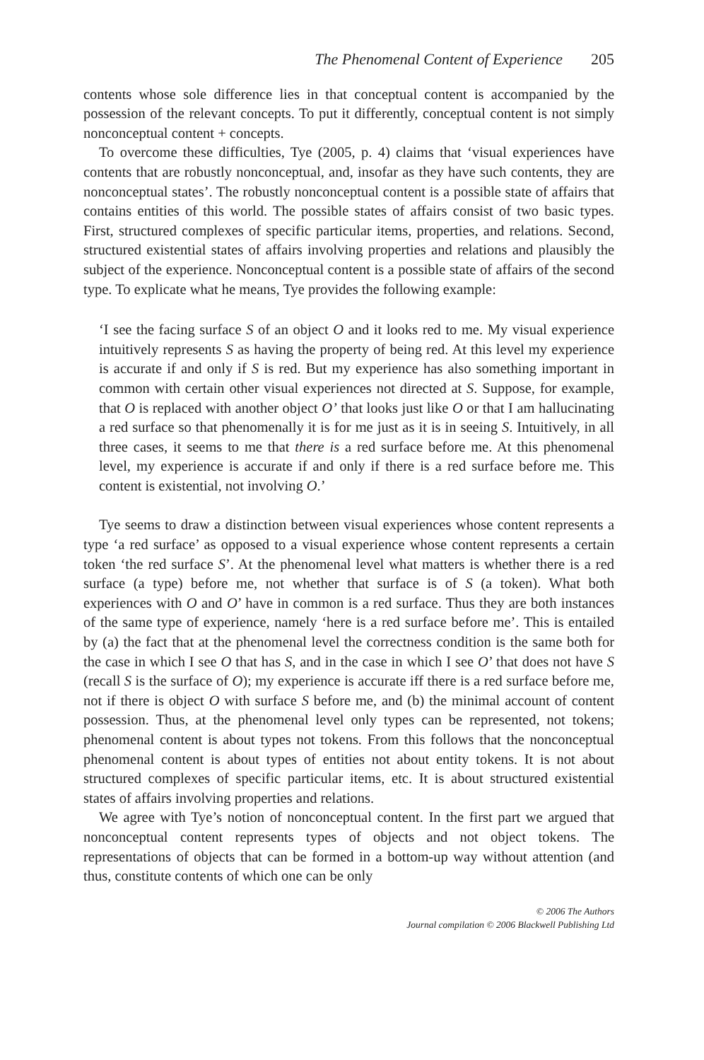The Phenomenal Content of Experience 205
contents whose sole difference lies in that conceptual content is accompanied by the possession of the relevant concepts. To put it differently, conceptual content is not simply nonconceptual content + concepts.
To overcome these difficulties, Tye (2005, p. 4) claims that ‘visual experiences have contents that are robustly nonconceptual, and, insofar as they have such contents, they are nonconceptual states’. The robustly nonconceptual content is a possible state of affairs that contains entities of this world. The possible states of affairs consist of two basic types. First, structured complexes of specific particular items, properties, and relations. Second, structured existential states of affairs involving properties and relations and plausibly the subject of the experience. Nonconceptual content is a possible state of affairs of the second type. To explicate what he means, Tye provides the following example:
‘I see the facing surface S of an object O and it looks red to me. My visual experience intuitively represents S as having the property of being red. At this level my experience is accurate if and only if S is red. But my experience has also something important in common with certain other visual experiences not directed at S. Suppose, for example, that O is replaced with another object O’ that looks just like O or that I am hallucinating a red surface so that phenomenally it is for me just as it is in seeing S. Intuitively, in all three cases, it seems to me that there is a red surface before me. At this phenomenal level, my experience is accurate if and only if there is a red surface before me. This content is existential, not involving O.’
Tye seems to draw a distinction between visual experiences whose content represents a type ‘a red surface’ as opposed to a visual experience whose content represents a certain token ‘the red surface S’. At the phenomenal level what matters is whether there is a red surface (a type) before me, not whether that surface is of S (a token). What both experiences with O and O’ have in common is a red surface. Thus they are both instances of the same type of experience, namely ‘here is a red surface before me’. This is entailed by (a) the fact that at the phenomenal level the correctness condition is the same both for the case in which I see O that has S, and in the case in which I see O’ that does not have S (recall S is the surface of O); my experience is accurate iff there is a red surface before me, not if there is object O with surface S before me, and (b) the minimal account of content possession. Thus, at the phenomenal level only types can be represented, not tokens; phenomenal content is about types not tokens. From this follows that the nonconceptual phenomenal content is about types of entities not about entity tokens. It is not about structured complexes of specific particular items, etc. It is about structured existential states of affairs involving properties and relations.
We agree with Tye’s notion of nonconceptual content. In the first part we argued that nonconceptual content represents types of objects and not object tokens. The representations of objects that can be formed in a bottom-up way without attention (and thus, constitute contents of which one can be only
© 2006 The Authors
Journal compilation © 2006 Blackwell Publishing Ltd